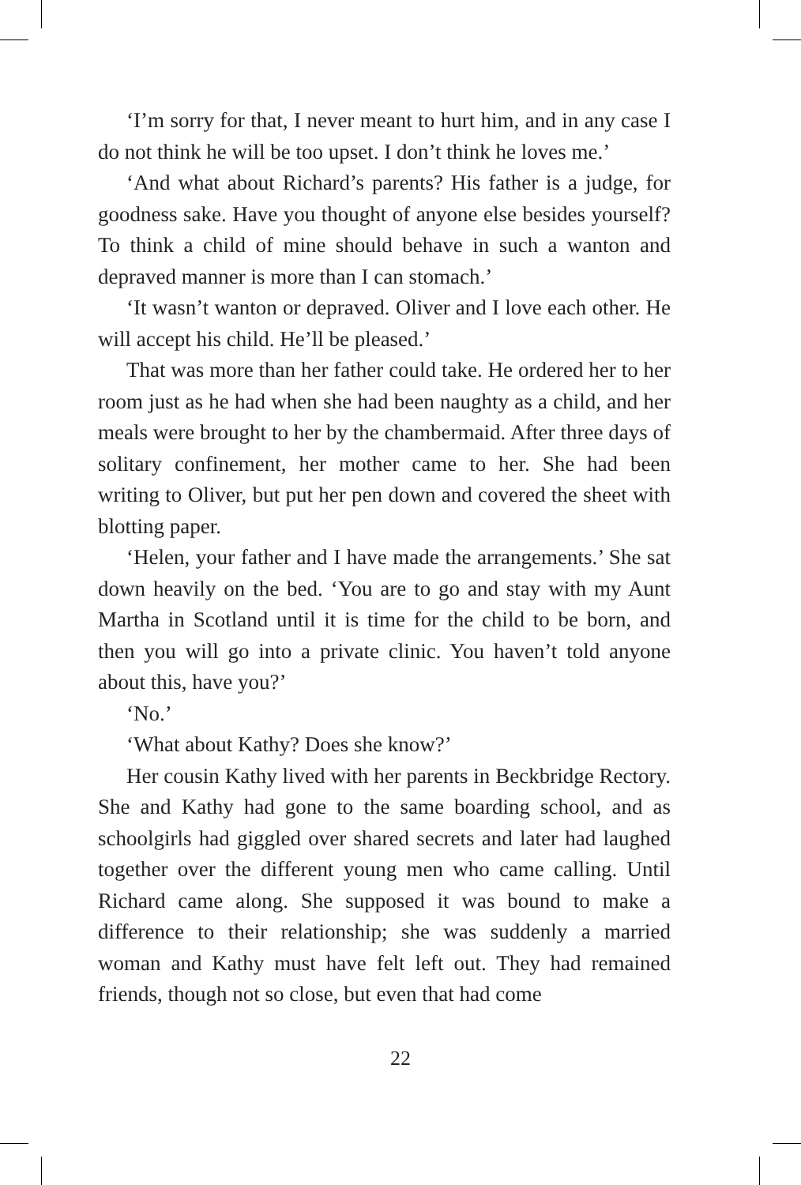‘I’m sorry for that, I never meant to hurt him, and in any case I do not think he will be too upset. I don’t think he loves me.’
‘And what about Richard’s parents? His father is a judge, for goodness sake. Have you thought of anyone else besides yourself? To think a child of mine should behave in such a wanton and depraved manner is more than I can stomach.’
‘It wasn’t wanton or depraved. Oliver and I love each other. He will accept his child. He’ll be pleased.’
That was more than her father could take. He ordered her to her room just as he had when she had been naughty as a child, and her meals were brought to her by the chambermaid. After three days of solitary confinement, her mother came to her. She had been writing to Oliver, but put her pen down and covered the sheet with blotting paper.
‘Helen, your father and I have made the arrangements.’ She sat down heavily on the bed. ‘You are to go and stay with my Aunt Martha in Scotland until it is time for the child to be born, and then you will go into a private clinic. You haven’t told anyone about this, have you?’
‘No.’
‘What about Kathy? Does she know?’
Her cousin Kathy lived with her parents in Beckbridge Rectory. She and Kathy had gone to the same boarding school, and as schoolgirls had giggled over shared secrets and later had laughed together over the different young men who came calling. Until Richard came along. She supposed it was bound to make a difference to their relationship; she was suddenly a married woman and Kathy must have felt left out. They had remained friends, though not so close, but even that had come
22